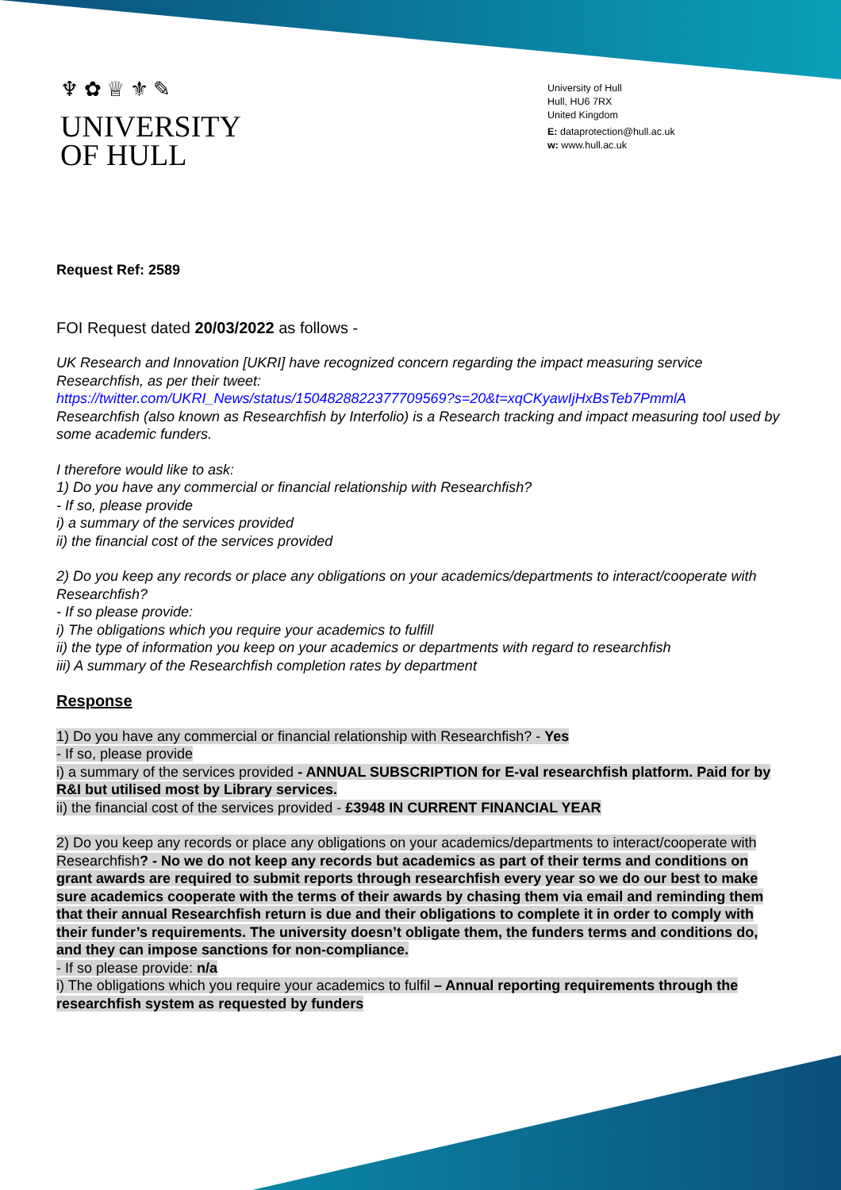♆ ✿ ♕ ⚜ ✎
UNIVERSITY
OF HULL
University of Hull
Hull, HU6 7RX
United Kingdom
E: dataprotection@hull.ac.uk
w: www.hull.ac.uk
Request Ref: 2589
FOI Request dated 20/03/2022 as follows -
UK Research and Innovation [UKRI] have recognized concern regarding the impact measuring service Researchfish, as per their tweet:
https://twitter.com/UKRI_News/status/1504828822377709569?s=20&t=xqCKyawIjHxBsTeb7PmmlA
Researchfish (also known as Researchfish by Interfolio) is a Research tracking and impact measuring tool used by some academic funders.
I therefore would like to ask:
1) Do you have any commercial or financial relationship with Researchfish?
- If so, please provide
i) a summary of the services provided
ii) the financial cost of the services provided
2) Do you keep any records or place any obligations on your academics/departments to interact/cooperate with Researchfish?
- If so please provide:
i) The obligations which you require your academics to fulfill
ii) the type of information you keep on your academics or departments with regard to researchfish
iii) A summary of the Researchfish completion rates by department
Response
1) Do you have any commercial or financial relationship with Researchfish? - Yes
- If so, please provide
i) a summary of the services provided - ANNUAL SUBSCRIPTION for E-val researchfish platform. Paid for by R&I but utilised most by Library services.
ii) the financial cost of the services provided - £3948 IN CURRENT FINANCIAL YEAR
2) Do you keep any records or place any obligations on your academics/departments to interact/cooperate with Researchfish? - No we do not keep any records but academics as part of their terms and conditions on grant awards are required to submit reports through researchfish every year so we do our best to make sure academics cooperate with the terms of their awards by chasing them via email and reminding them that their annual Researchfish return is due and their obligations to complete it in order to comply with their funder’s requirements. The university doesn’t obligate them, the funders terms and conditions do, and they can impose sanctions for non-compliance.
- If so please provide: n/a
i) The obligations which you require your academics to fulfil – Annual reporting requirements through the researchfish system as requested by funders